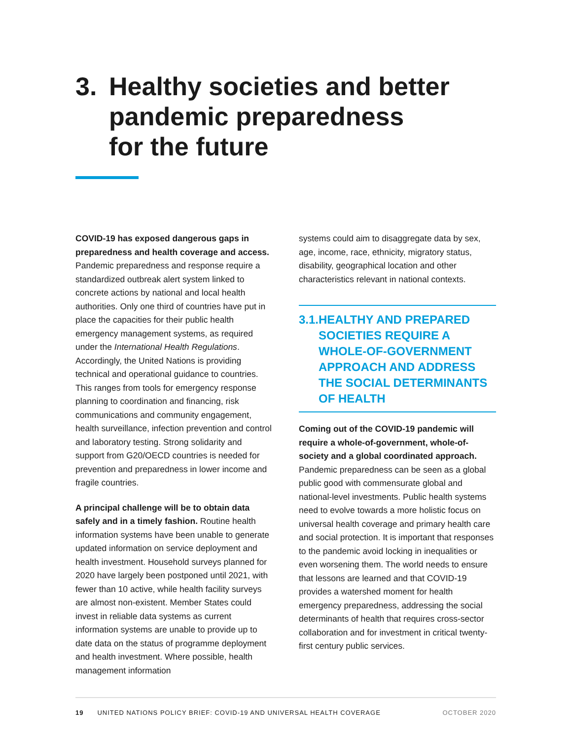3. Healthy societies and better
pandemic preparedness
for the future
COVID-19 has exposed dangerous gaps in preparedness and health coverage and access. Pandemic preparedness and response require a standardized outbreak alert system linked to concrete actions by national and local health authorities. Only one third of countries have put in place the capacities for their public health emergency management systems, as required under the International Health Regulations. Accordingly, the United Nations is providing technical and operational guidance to countries. This ranges from tools for emergency response planning to coordination and financing, risk communications and community engagement, health surveillance, infection prevention and control and laboratory testing. Strong solidarity and support from G20/OECD countries is needed for prevention and preparedness in lower income and fragile countries.
A principal challenge will be to obtain data safely and in a timely fashion. Routine health information systems have been unable to generate updated information on service deployment and health investment. Household surveys planned for 2020 have largely been postponed until 2021, with fewer than 10 active, while health facility surveys are almost non-existent. Member States could invest in reliable data systems as current information systems are unable to provide up to date data on the status of programme deployment and health investment. Where possible, health management information
systems could aim to disaggregate data by sex, age, income, race, ethnicity, migratory status, disability, geographical location and other characteristics relevant in national contexts.
3.1. HEALTHY AND PREPARED SOCIETIES REQUIRE A WHOLE-OF-GOVERNMENT APPROACH AND ADDRESS THE SOCIAL DETERMINANTS OF HEALTH
Coming out of the COVID-19 pandemic will require a whole-of-government, whole-of-society and a global coordinated approach. Pandemic preparedness can be seen as a global public good with commensurate global and national-level investments. Public health systems need to evolve towards a more holistic focus on universal health coverage and primary health care and social protection. It is important that responses to the pandemic avoid locking in inequalities or even worsening them. The world needs to ensure that lessons are learned and that COVID-19 provides a watershed moment for health emergency preparedness, addressing the social determinants of health that requires cross-sector collaboration and for investment in critical twenty-first century public services.
19 UNITED NATIONS POLICY BRIEF: COVID-19 AND UNIVERSAL HEALTH COVERAGE OCTOBER 2020